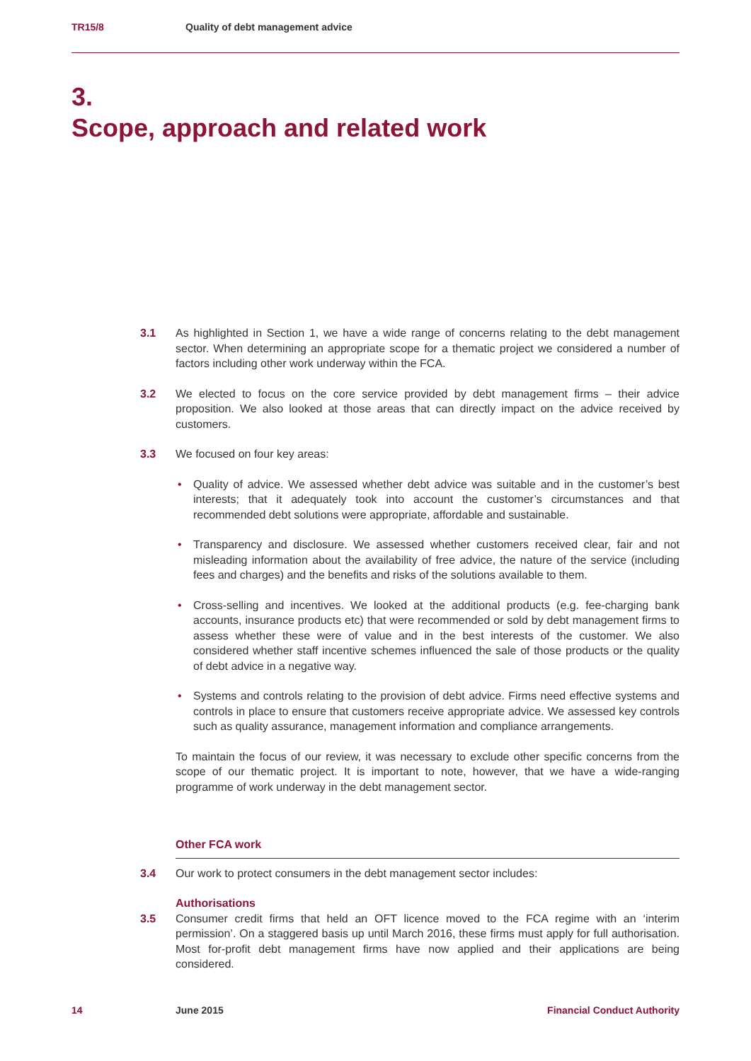TR15/8 Quality of debt management advice
3.
Scope, approach and related work
3.1 As highlighted in Section 1, we have a wide range of concerns relating to the debt management sector. When determining an appropriate scope for a thematic project we considered a number of factors including other work underway within the FCA.
3.2 We elected to focus on the core service provided by debt management firms – their advice proposition. We also looked at those areas that can directly impact on the advice received by customers.
3.3 We focused on four key areas:
• Quality of advice. We assessed whether debt advice was suitable and in the customer’s best interests; that it adequately took into account the customer’s circumstances and that recommended debt solutions were appropriate, affordable and sustainable.
• Transparency and disclosure. We assessed whether customers received clear, fair and not misleading information about the availability of free advice, the nature of the service (including fees and charges) and the benefits and risks of the solutions available to them.
• Cross-selling and incentives. We looked at the additional products (e.g. fee-charging bank accounts, insurance products etc) that were recommended or sold by debt management firms to assess whether these were of value and in the best interests of the customer. We also considered whether staff incentive schemes influenced the sale of those products or the quality of debt advice in a negative way.
• Systems and controls relating to the provision of debt advice. Firms need effective systems and controls in place to ensure that customers receive appropriate advice. We assessed key controls such as quality assurance, management information and compliance arrangements.
To maintain the focus of our review, it was necessary to exclude other specific concerns from the scope of our thematic project. It is important to note, however, that we have a wide-ranging programme of work underway in the debt management sector.
Other FCA work
3.4 Our work to protect consumers in the debt management sector includes:
Authorisations
3.5 Consumer credit firms that held an OFT licence moved to the FCA regime with an ‘interim permission’. On a staggered basis up until March 2016, these firms must apply for full authorisation. Most for-profit debt management firms have now applied and their applications are being considered.
14 June 2015 Financial Conduct Authority